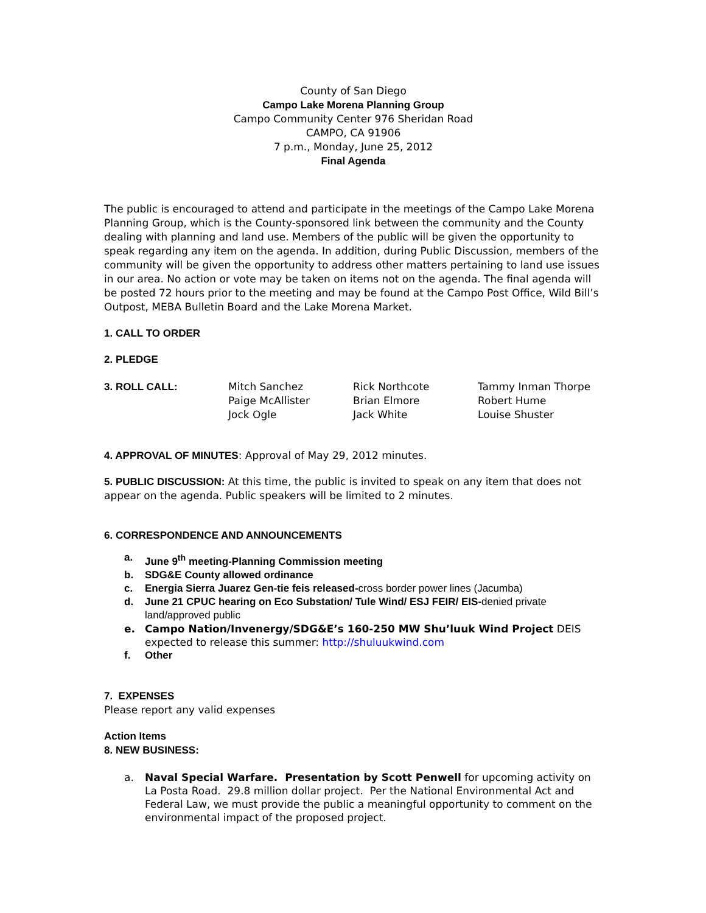County of San Diego
Campo Lake Morena Planning Group
Campo Community Center 976 Sheridan Road
CAMPO, CA 91906
7 p.m., Monday, June 25, 2012
Final Agenda
The public is encouraged to attend and participate in the meetings of the Campo Lake Morena Planning Group, which is the County-sponsored link between the community and the County dealing with planning and land use. Members of the public will be given the opportunity to speak regarding any item on the agenda. In addition, during Public Discussion, members of the community will be given the opportunity to address other matters pertaining to land use issues in our area. No action or vote may be taken on items not on the agenda. The final agenda will be posted 72 hours prior to the meeting and may be found at the Campo Post Office, Wild Bill’s Outpost, MEBA Bulletin Board and the Lake Morena Market.
1. CALL TO ORDER
2. PLEDGE
3. ROLL CALL: Mitch Sanchez
Paige McAllister
Jock Ogle
Rick Northcote
Brian Elmore
Jack White
Tammy Inman Thorpe
Robert Hume
Louise Shuster
4. APPROVAL OF MINUTES: Approval of May 29, 2012 minutes.
5. PUBLIC DISCUSSION: At this time, the public is invited to speak on any item that does not appear on the agenda. Public speakers will be limited to 2 minutes.
6. CORRESPONDENCE AND ANNOUNCEMENTS
a. June 9<sup>th</sup> meeting-Planning Commission meeting
b. SDG&E County allowed ordinance
c. Energia Sierra Juarez Gen-tie feis released-cross border power lines (Jacumba)
d. June 21 CPUC hearing on Eco Substation/ Tule Wind/ ESJ FEIR/ EIS-denied private land/approved public
e. Campo Nation/Invenergy/SDG&E’s 160-250 MW Shu’luuk Wind Project DEIS expected to release this summer: http://shuluukwind.com
f. Other
7. EXPENSES
Please report any valid expenses
Action Items
8. NEW BUSINESS:
a. Naval Special Warfare. Presentation by Scott Penwell for upcoming activity on La Posta Road. 29.8 million dollar project. Per the National Environmental Act and Federal Law, we must provide the public a meaningful opportunity to comment on the environmental impact of the proposed project.